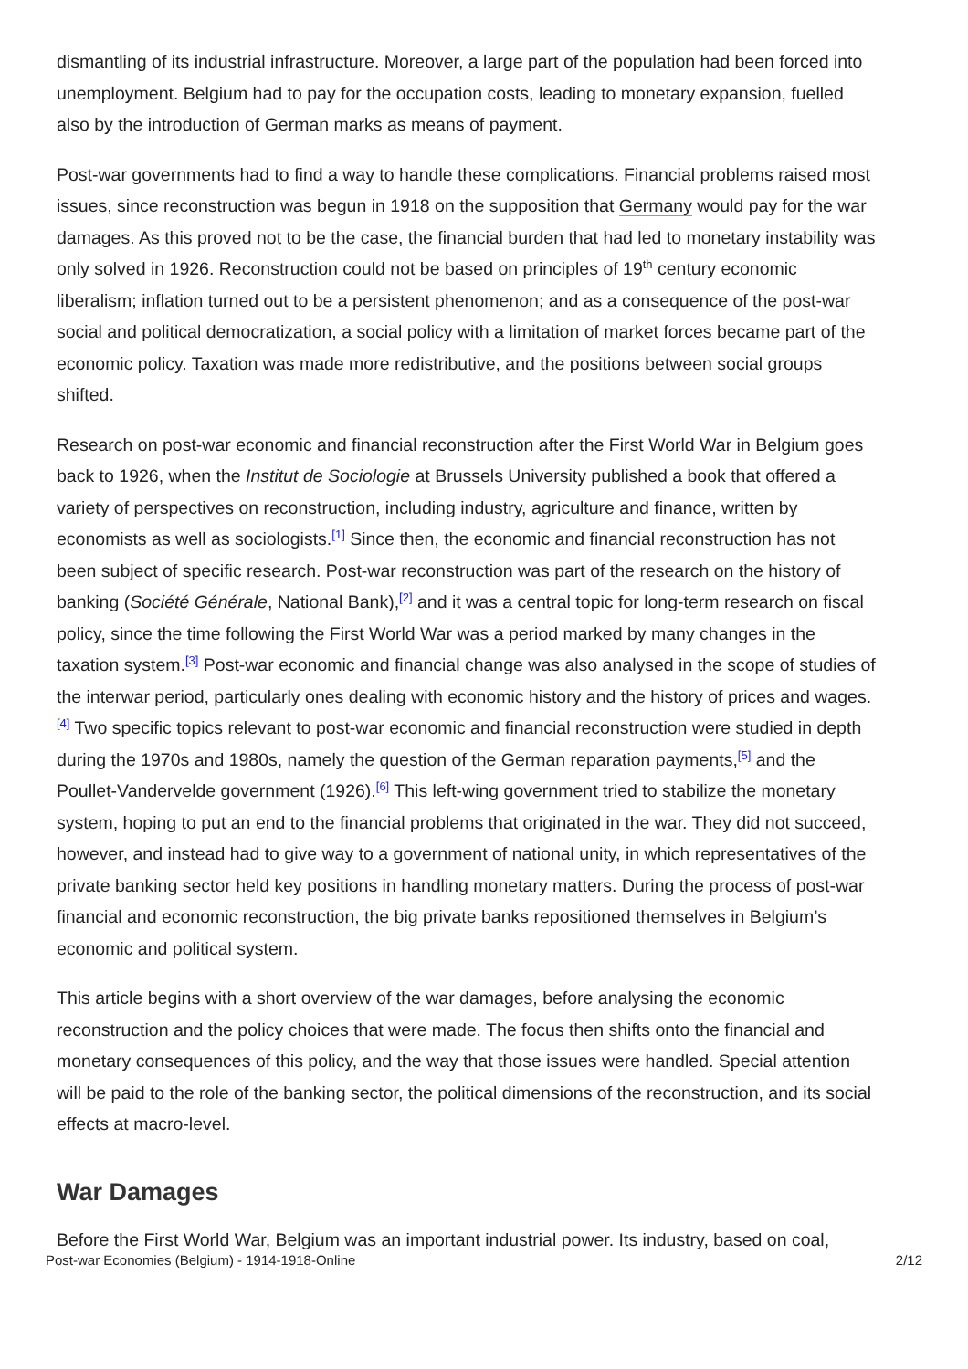dismantling of its industrial infrastructure. Moreover, a large part of the population had been forced into unemployment. Belgium had to pay for the occupation costs, leading to monetary expansion, fuelled also by the introduction of German marks as means of payment.
Post-war governments had to find a way to handle these complications. Financial problems raised most issues, since reconstruction was begun in 1918 on the supposition that Germany would pay for the war damages. As this proved not to be the case, the financial burden that had led to monetary instability was only solved in 1926. Reconstruction could not be based on principles of 19<sup>th</sup> century economic liberalism; inflation turned out to be a persistent phenomenon; and as a consequence of the post-war social and political democratization, a social policy with a limitation of market forces became part of the economic policy. Taxation was made more redistributive, and the positions between social groups shifted.
Research on post-war economic and financial reconstruction after the First World War in Belgium goes back to 1926, when the Institut de Sociologie at Brussels University published a book that offered a variety of perspectives on reconstruction, including industry, agriculture and finance, written by economists as well as sociologists.<sup>[1]</sup> Since then, the economic and financial reconstruction has not been subject of specific research. Post-war reconstruction was part of the research on the history of banking (Société Générale, National Bank),<sup>[2]</sup> and it was a central topic for long-term research on fiscal policy, since the time following the First World War was a period marked by many changes in the taxation system.<sup>[3]</sup> Post-war economic and financial change was also analysed in the scope of studies of the interwar period, particularly ones dealing with economic history and the history of prices and wages.<sup>[4]</sup> Two specific topics relevant to post-war economic and financial reconstruction were studied in depth during the 1970s and 1980s, namely the question of the German reparation payments,<sup>[5]</sup> and the Poullet-Vandervelde government (1926).<sup>[6]</sup> This left-wing government tried to stabilize the monetary system, hoping to put an end to the financial problems that originated in the war. They did not succeed, however, and instead had to give way to a government of national unity, in which representatives of the private banking sector held key positions in handling monetary matters. During the process of post-war financial and economic reconstruction, the big private banks repositioned themselves in Belgium’s economic and political system.
This article begins with a short overview of the war damages, before analysing the economic reconstruction and the policy choices that were made. The focus then shifts onto the financial and monetary consequences of this policy, and the way that those issues were handled. Special attention will be paid to the role of the banking sector, the political dimensions of the reconstruction, and its social effects at macro-level.
War Damages
Before the First World War, Belgium was an important industrial power. Its industry, based on coal,
Post-war Economies (Belgium) - 1914-1918-Online 2/12